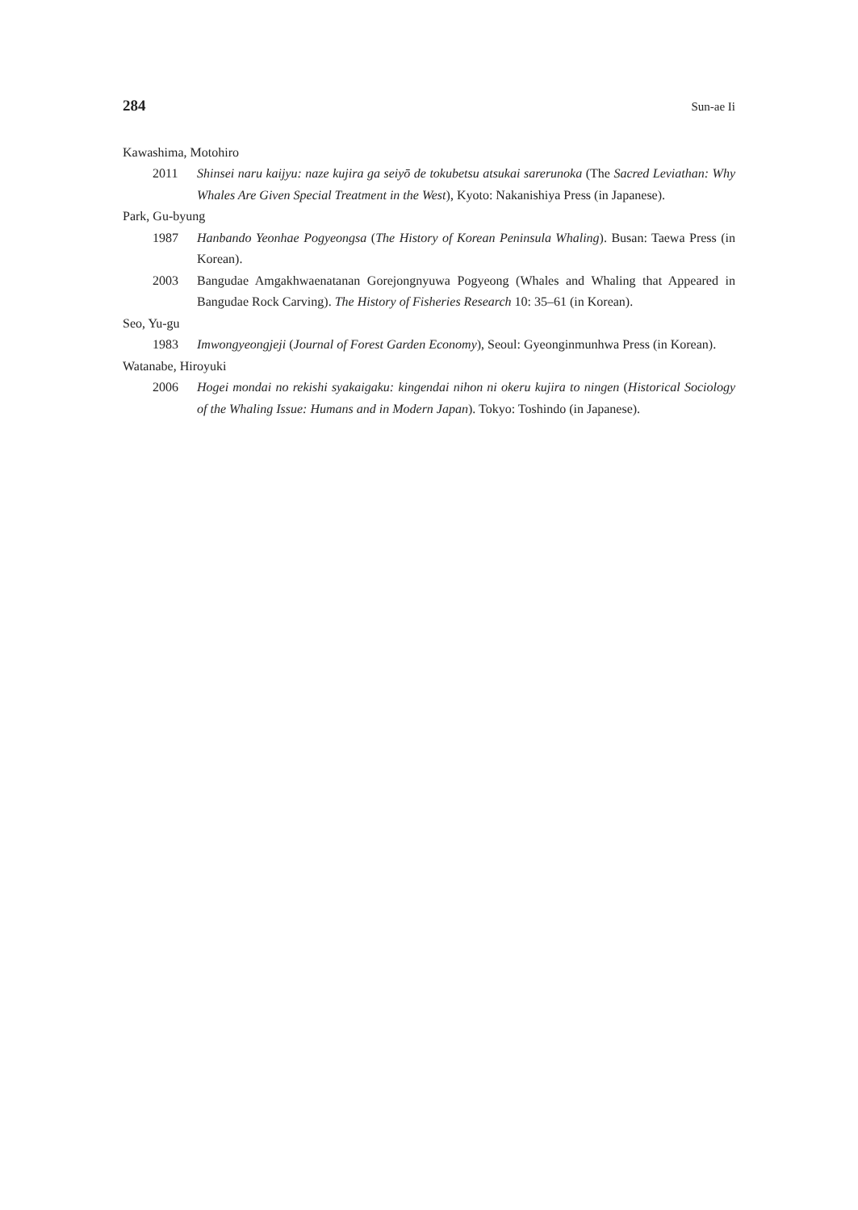284 Sun-ae Ii
Kawashima, Motohiro
2011 Shinsei naru kaijyu: naze kujira ga seiyō de tokubetsu atsukai sarerunoka (The Sacred Leviathan: Why Whales Are Given Special Treatment in the West), Kyoto: Nakanishiya Press (in Japanese).
Park, Gu-byung
1987 Hanbando Yeonhae Pogyeongsa (The History of Korean Peninsula Whaling). Busan: Taewa Press (in Korean).
2003 Bangudae Amgakhwaenatanan Gorejongnyuwa Pogyeong (Whales and Whaling that Appeared in Bangudae Rock Carving). The History of Fisheries Research 10: 35–61 (in Korean).
Seo, Yu-gu
1983 Imwongyeongjeji (Journal of Forest Garden Economy), Seoul: Gyeonginmunhwa Press (in Korean).
Watanabe, Hiroyuki
2006 Hogei mondai no rekishi syakaigaku: kingendai nihon ni okeru kujira to ningen (Historical Sociology of the Whaling Issue: Humans and in Modern Japan). Tokyo: Toshindo (in Japanese).